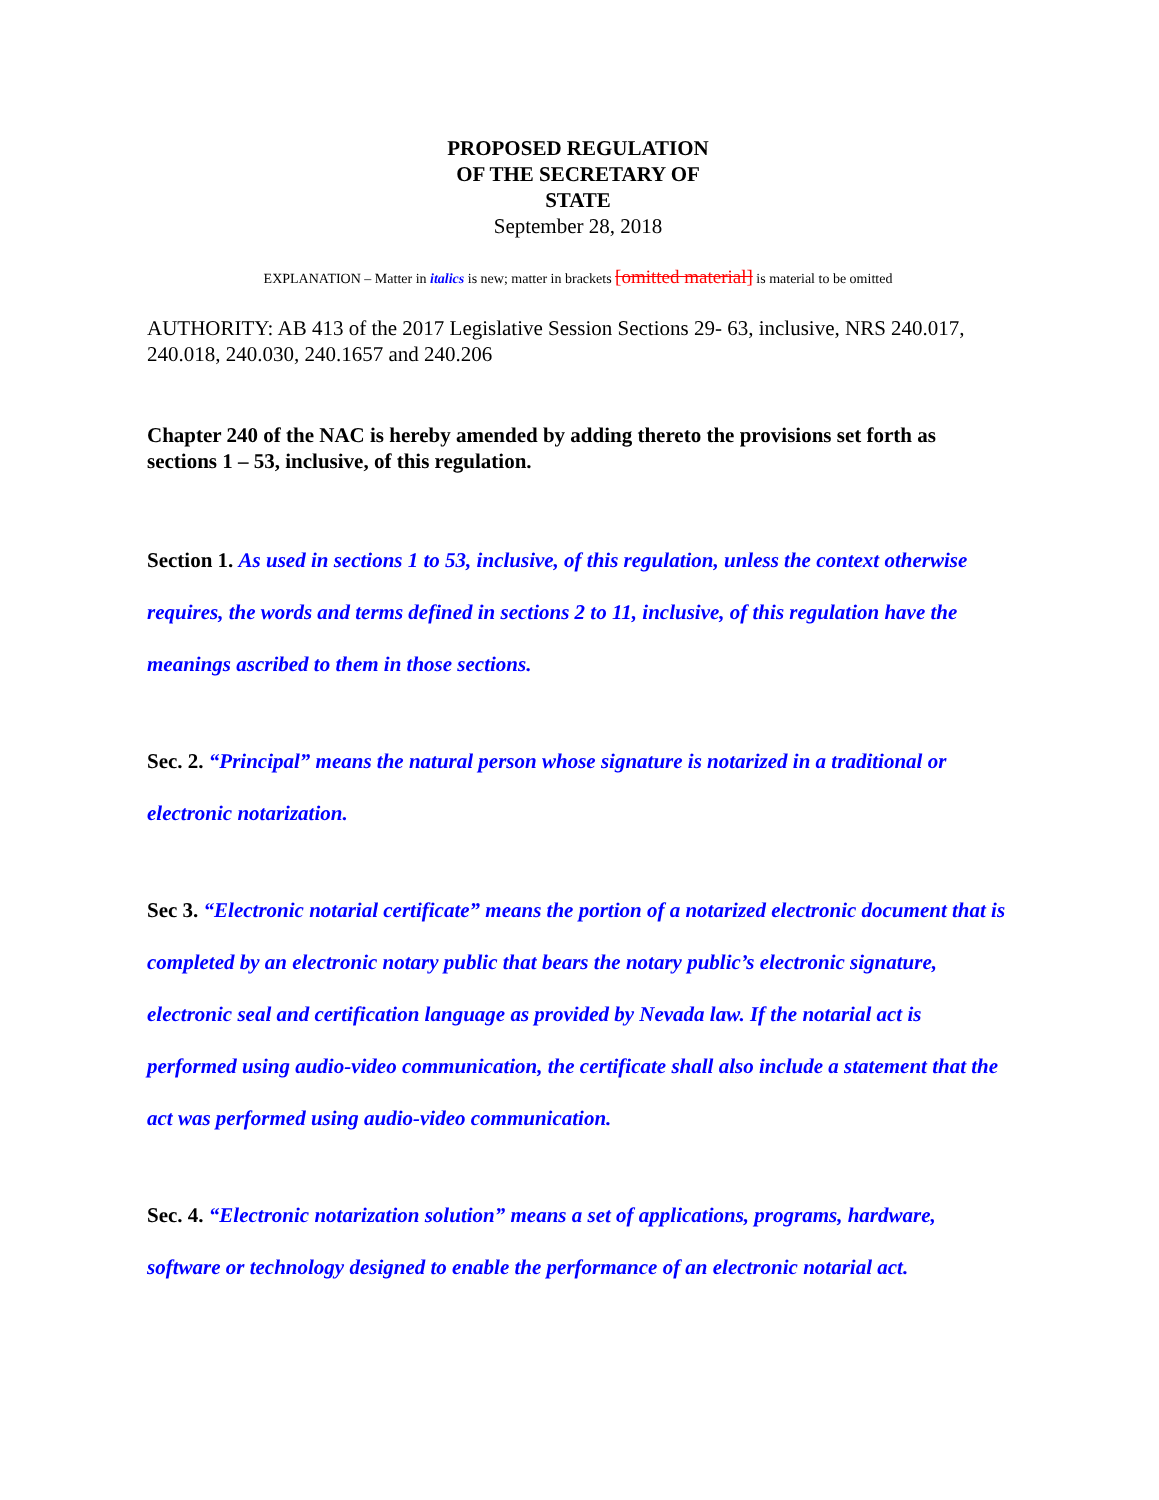PROPOSED REGULATION
OF THE SECRETARY OF
STATE
September 28, 2018
EXPLANATION – Matter in italics is new; matter in brackets [omitted material] is material to be omitted
AUTHORITY: AB 413 of the 2017 Legislative Session Sections 29- 63, inclusive, NRS 240.017, 240.018, 240.030, 240.1657 and 240.206
Chapter 240 of the NAC is hereby amended by adding thereto the provisions set forth as sections 1 – 53, inclusive, of this regulation.
Section 1. As used in sections 1 to 53, inclusive, of this regulation, unless the context otherwise requires, the words and terms defined in sections 2 to 11, inclusive, of this regulation have the meanings ascribed to them in those sections.
Sec. 2. “Principal” means the natural person whose signature is notarized in a traditional or electronic notarization.
Sec 3. “Electronic notarial certificate” means the portion of a notarized electronic document that is completed by an electronic notary public that bears the notary public’s electronic signature, electronic seal and certification language as provided by Nevada law. If the notarial act is performed using audio-video communication, the certificate shall also include a statement that the act was performed using audio-video communication.
Sec. 4. “Electronic notarization solution” means a set of applications, programs, hardware, software or technology designed to enable the performance of an electronic notarial act.